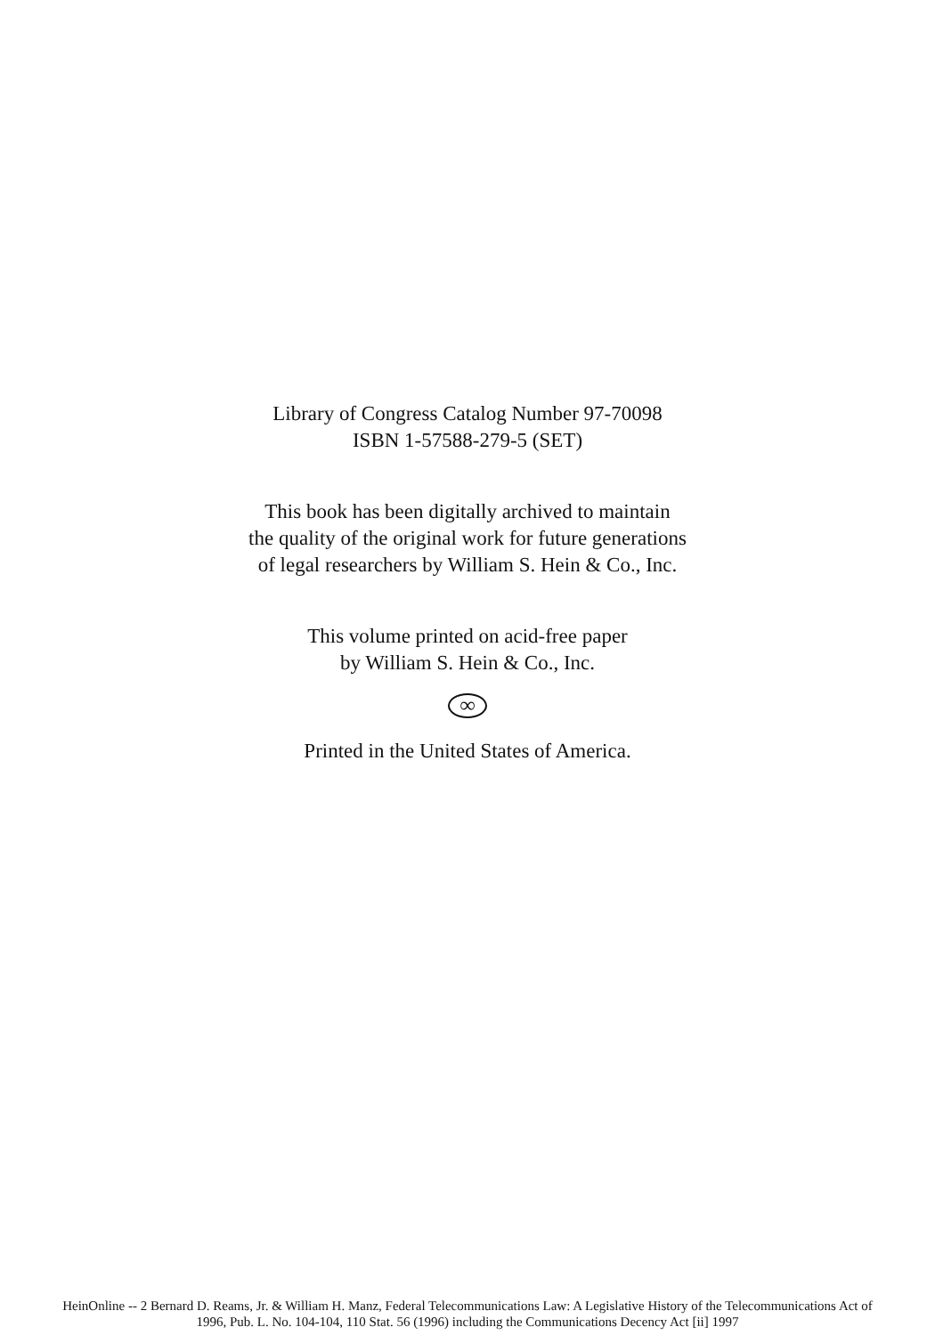Library of Congress Catalog Number 97-70098
ISBN 1-57588-279-5 (SET)
This book has been digitally archived to maintain
the quality of the original work for future generations
of legal researchers by William S. Hein & Co., Inc.
This volume printed on acid-free paper
by William S. Hein & Co., Inc.
∞
Printed in the United States of America.
HeinOnline -- 2 Bernard D. Reams, Jr. & William H. Manz, Federal Telecommunications Law: A Legislative History of the Telecommunications Act of
1996, Pub. L. No. 104-104, 110 Stat. 56 (1996) including the Communications Decency Act [ii] 1997